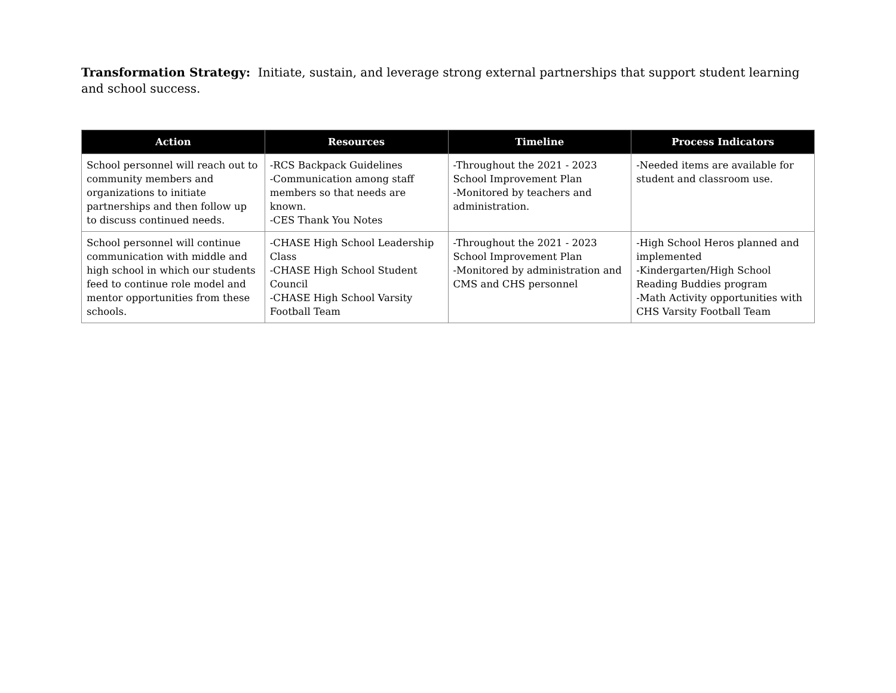Transformation Strategy: Initiate, sustain, and leverage strong external partnerships that support student learning and school success.
| Action | Resources | Timeline | Process Indicators |
| --- | --- | --- | --- |
| School personnel will reach out to community members and organizations to initiate partnerships and then follow up to discuss continued needs. | -RCS Backpack Guidelines -Communication among staff members so that needs are known. -CES Thank You Notes | -Throughout the 2021 - 2023 School Improvement Plan -Monitored by teachers and administration. | -Needed items are available for student and classroom use. |
| School personnel will continue communication with middle and high school in which our students feed to continue role model and mentor opportunities from these schools. | -CHASE High School Leadership Class -CHASE High School Student Council -CHASE High School Varsity Football Team | -Throughout the 2021 - 2023 School Improvement Plan -Monitored by administration and CMS and CHS personnel | -High School Heros planned and implemented -Kindergarten/High School Reading Buddies program -Math Activity opportunities with CHS Varsity Football Team |